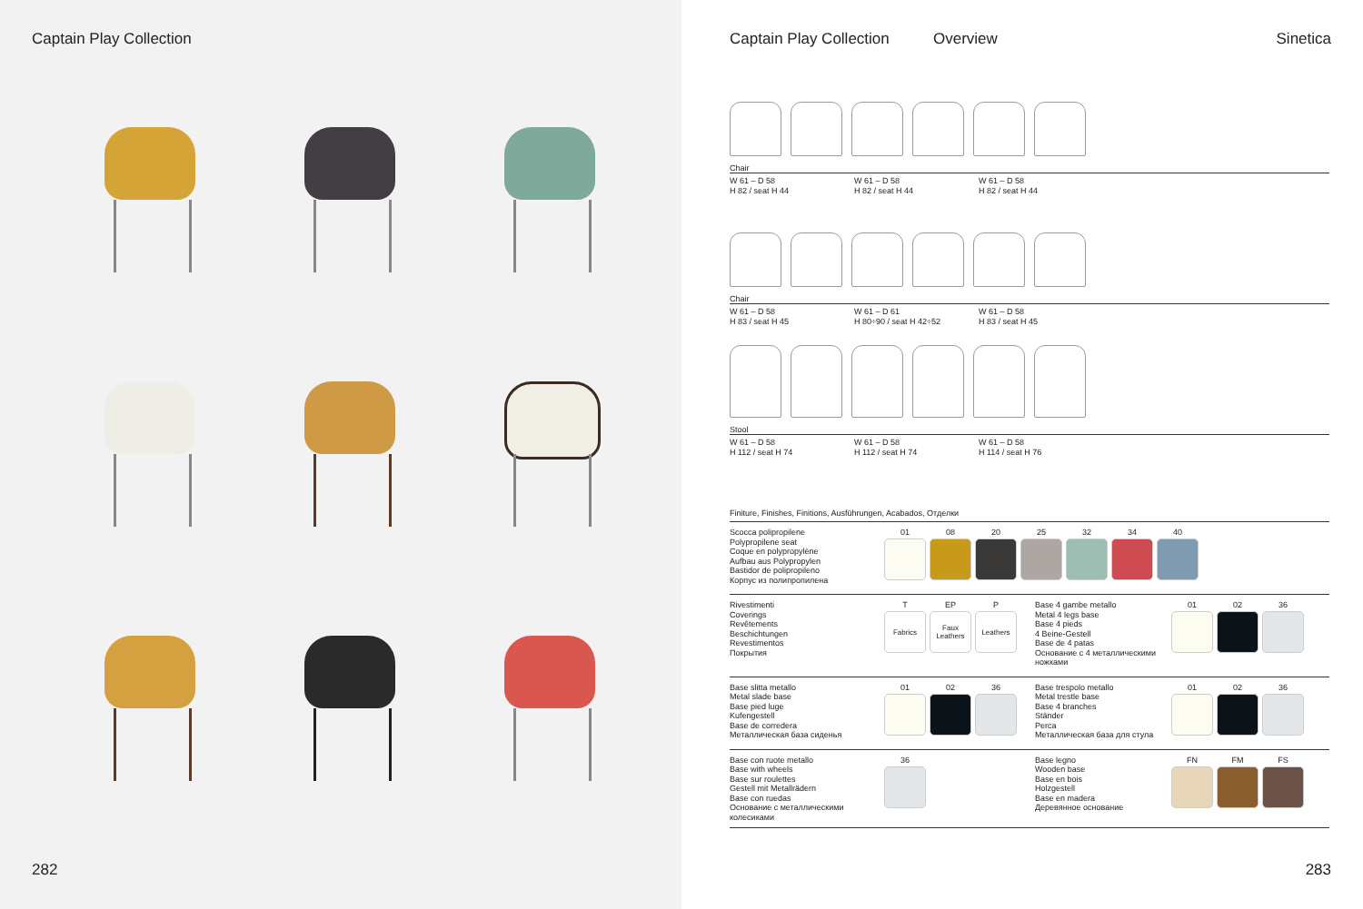Captain Play Collection
282
Captain Play Collection Overview Sinetica
Chair
W 61 – D 58
H 82 / seat H 44
W 61 – D 58
H 82 / seat H 44
W 61 – D 58
H 82 / seat H 44
Chair
W 61 – D 58
H 83 / seat H 45
W 61 – D 61
H 80÷90 / seat H 42÷52
W 61 – D 58
H 83 / seat H 45
Stool
W 61 – D 58
H 112 / seat H 74
W 61 – D 58
H 112 / seat H 74
W 61 – D 58
H 114 / seat H 76
Finiture, Finishes, Finitions, Ausführungen, Acabados, Отделки
| Scocca polipropilene Polypropilene seat Coque en polypropylène Aufbau aus Polypropylen Bastidor de polipropileno Корпус из полипропилена | 01 | 08 | 20 | 25 | 32 | 34 | 40 |
| Rivestimenti Coverings Revêtements Beschichtungen Revestimentos Покрытия | T Fabrics | EP Faux Leathers | P Leathers | | Base 4 gambe metallo Metal 4 legs base Base 4 pieds 4 Beine-Gestell Base de 4 patas Основание с 4 металлическими ножками | 01 | 02 | 36 |
| Base slitta metallo Metal slade base Base pied luge Kufengestell Base de corredera Металлическая база сиденья | 01 | 02 | 36 | | Base trespolo metallo Metal trestle base Base 4 branches Ständer Perca Металлическая база для стула | 01 | 02 | 36 |
| Base con ruote metallo Base with wheels Base sur roulettes Gestell mit Metallrädern Base con ruedas Основание с металлическими колесиками | 36 | | | | Base legno Wooden base Base en bois Holzgestell Base en madera Деревянное основание | FN | FM | FS |
283